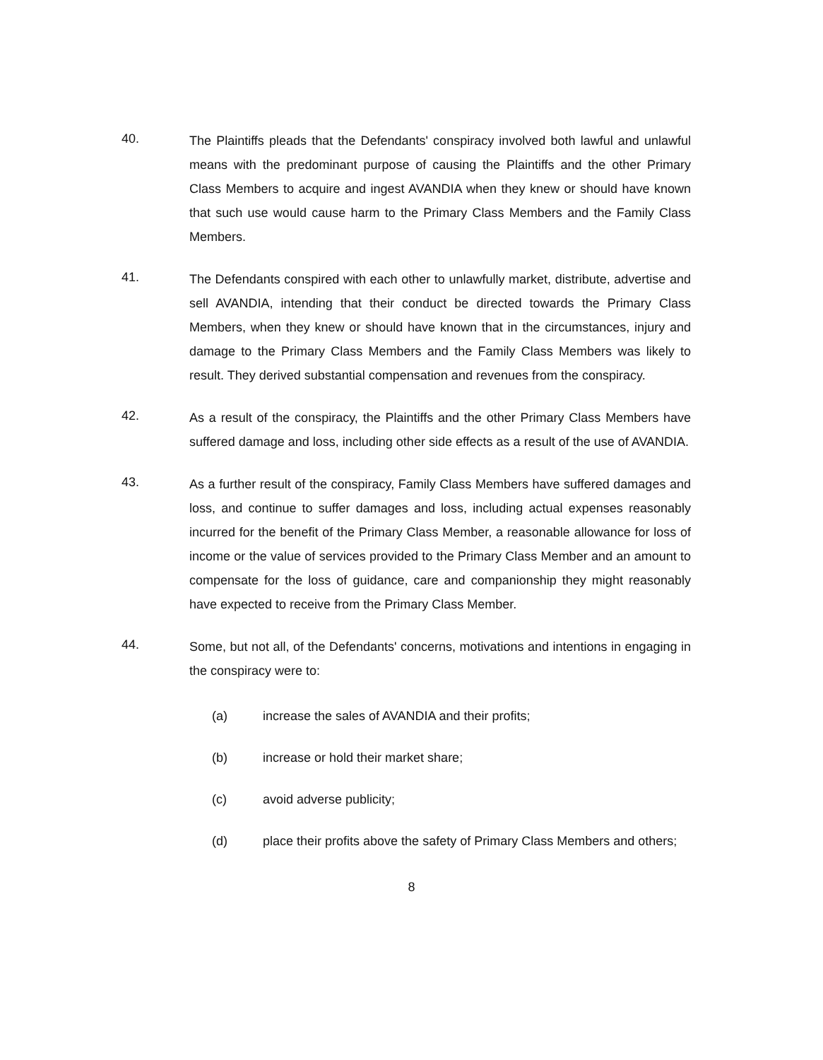40.
The Plaintiffs pleads that the Defendants' conspiracy involved both lawful and unlawful means with the predominant purpose of causing the Plaintiffs and the other Primary Class Members to acquire and ingest AVANDIA when they knew or should have known that such use would cause harm to the Primary Class Members and the Family Class Members.
41.
The Defendants conspired with each other to unlawfully market, distribute, advertise and sell AVANDIA, intending that their conduct be directed towards the Primary Class Members, when they knew or should have known that in the circumstances, injury and damage to the Primary Class Members and the Family Class Members was likely to result. They derived substantial compensation and revenues from the conspiracy.
42.
As a result of the conspiracy, the Plaintiffs and the other Primary Class Members have suffered damage and loss, including other side effects as a result of the use of AVANDIA.
43.
As a further result of the conspiracy, Family Class Members have suffered damages and loss, and continue to suffer damages and loss, including actual expenses reasonably incurred for the benefit of the Primary Class Member, a reasonable allowance for loss of income or the value of services provided to the Primary Class Member and an amount to compensate for the loss of guidance, care and companionship they might reasonably have expected to receive from the Primary Class Member.
44.
Some, but not all, of the Defendants' concerns, motivations and intentions in engaging in the conspiracy were to:
(a) increase the sales of AVANDIA and their profits;
(b) increase or hold their market share;
(c) avoid adverse publicity;
(d) place their profits above the safety of Primary Class Members and others;
8